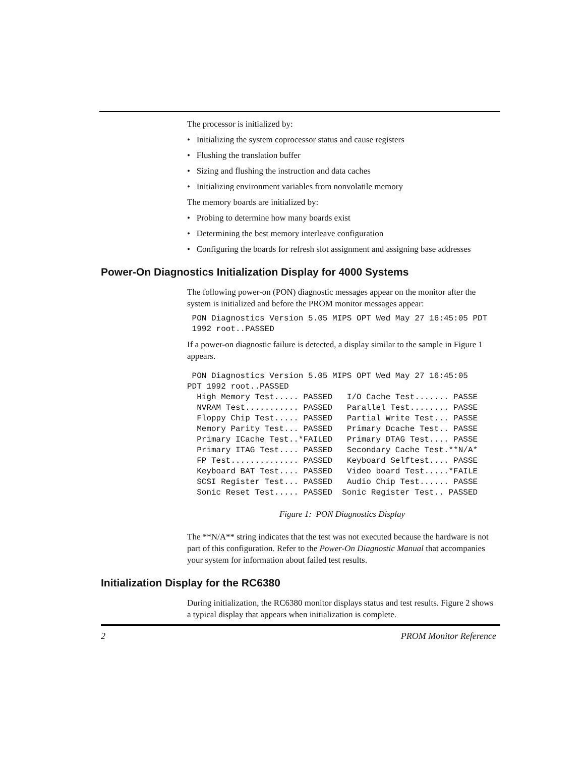The processor is initialized by:
• Initializing the system coprocessor status and cause registers
• Flushing the translation buffer
• Sizing and flushing the instruction and data caches
• Initializing environment variables from nonvolatile memory
The memory boards are initialized by:
• Probing to determine how many boards exist
• Determining the best memory interleave configuration
• Configuring the boards for refresh slot assignment and assigning base addresses
Power-On Diagnostics Initialization Display for 4000 Systems
The following power-on (PON) diagnostic messages appear on the monitor after the system is initialized and before the PROM monitor messages appear:
 PON Diagnostics Version 5.05 MIPS OPT Wed May 27 16:45:05 PDT
 1992 root..PASSED
If a power-on diagnostic failure is detected, a display similar to the sample in Figure 1 appears.
 PON Diagnostics Version 5.05 MIPS OPT Wed May 27 16:45:05
PDT 1992 root..PASSED
  High Memory Test..... PASSED   I/O Cache Test....... PASSE
  NVRAM Test........... PASSED   Parallel Test........ PASSE
  Floppy Chip Test..... PASSED   Partial Write Test... PASSE
  Memory Parity Test... PASSED   Primary Dcache Test.. PASSE
  Primary ICache Test..*FAILED   Primary DTAG Test.... PASSE
  Primary ITAG Test.... PASSED   Secondary Cache Test.**N/A*
  FP Test.............. PASSED   Keyboard Selftest.... PASSE
  Keyboard BAT Test.... PASSED   Video board Test.....*FAILE
  SCSI Register Test... PASSED   Audio Chip Test...... PASSE
  Sonic Reset Test..... PASSED  Sonic Register Test.. PASSED
Figure 1: PON Diagnostics Display
The **N/A** string indicates that the test was not executed because the hardware is not part of this configuration. Refer to the Power-On Diagnostic Manual that accompanies your system for information about failed test results.
Initialization Display for the RC6380
During initialization, the RC6380 monitor displays status and test results. Figure 2 shows a typical display that appears when initialization is complete.
2 PROM Monitor Reference